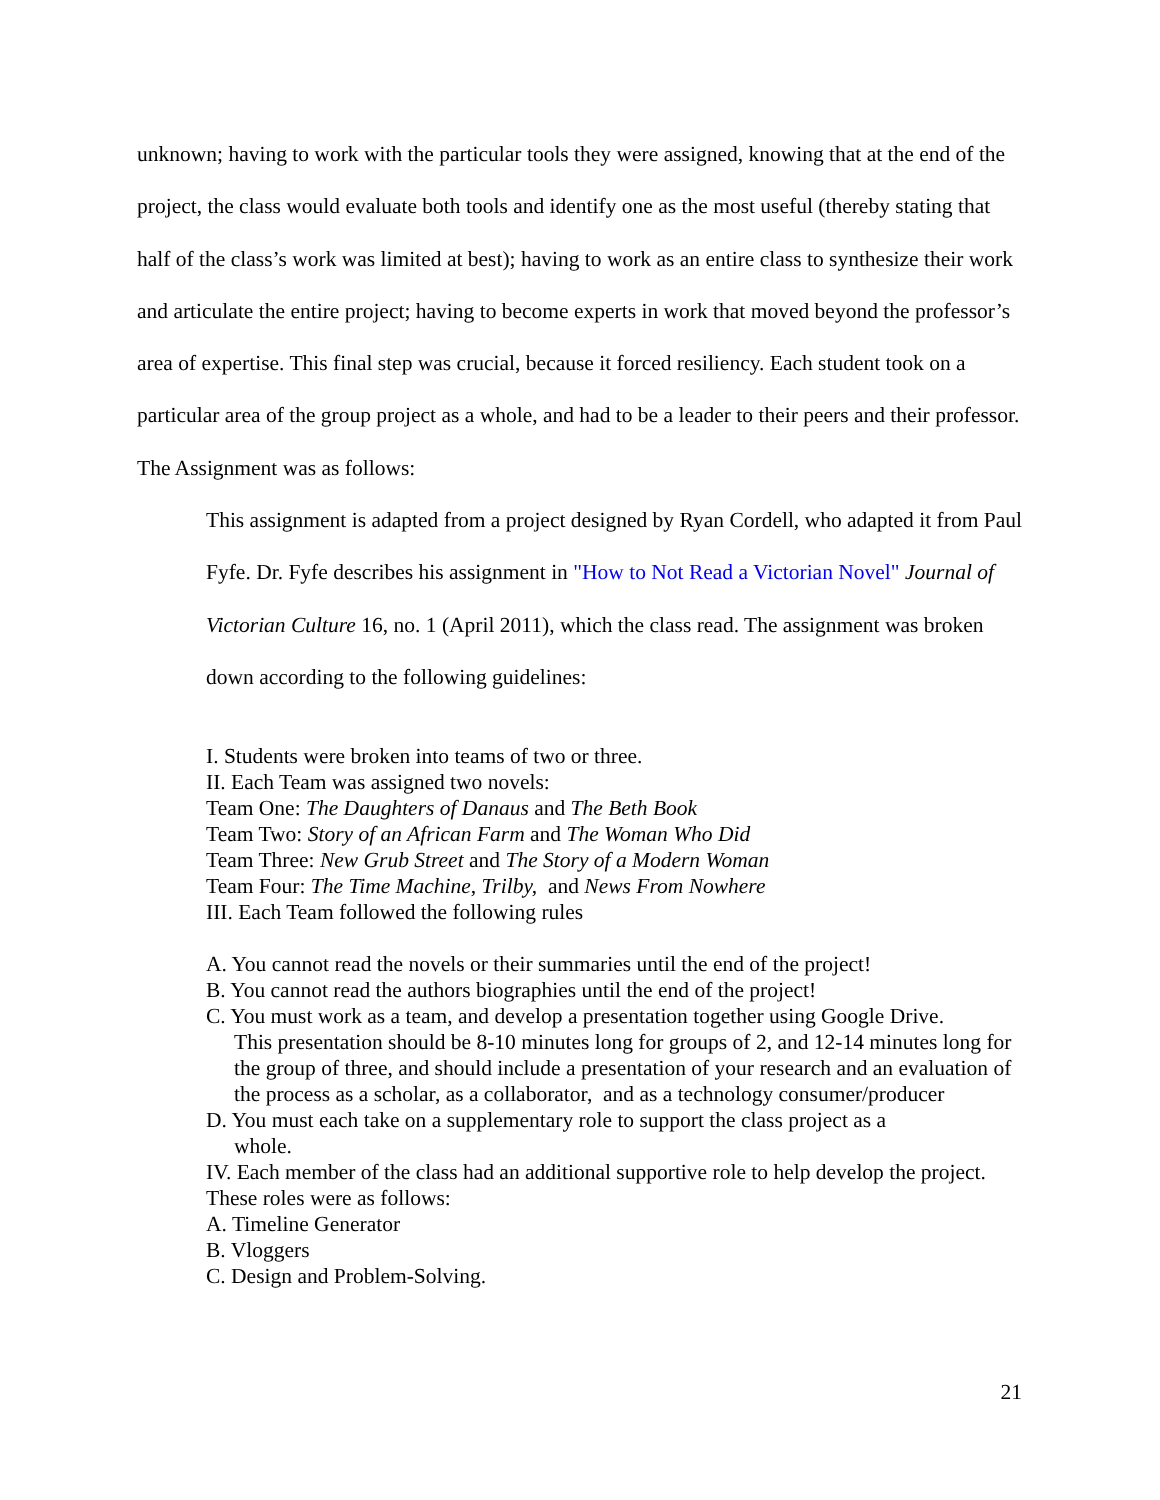unknown; having to work with the particular tools they were assigned, knowing that at the end of the project, the class would evaluate both tools and identify one as the most useful (thereby stating that half of the class’s work was limited at best); having to work as an entire class to synthesize their work and articulate the entire project; having to become experts in work that moved beyond the professor’s area of expertise. This final step was crucial, because it forced resiliency. Each student took on a particular area of the group project as a whole, and had to be a leader to their peers and their professor. The Assignment was as follows:
This assignment is adapted from a project designed by Ryan Cordell, who adapted it from Paul Fyfe. Dr. Fyfe describes his assignment in "How to Not Read a Victorian Novel" Journal of Victorian Culture 16, no. 1 (April 2011), which the class read. The assignment was broken down according to the following guidelines:
I. Students were broken into teams of two or three.
II. Each Team was assigned two novels:
Team One: The Daughters of Danaus and The Beth Book
Team Two: Story of an African Farm and The Woman Who Did
Team Three: New Grub Street and The Story of a Modern Woman
Team Four: The Time Machine, Trilby, and News From Nowhere
III. Each Team followed the following rules
A. You cannot read the novels or their summaries until the end of the project!
B. You cannot read the authors biographies until the end of the project!
C. You must work as a team, and develop a presentation together using Google Drive.
This presentation should be 8-10 minutes long for groups of 2, and 12-14 minutes long for the group of three, and should include a presentation of your research and an evaluation of the process as a scholar, as a collaborator, and as a technology consumer/producer
D. You must each take on a supplementary role to support the class project as a
whole.
IV. Each member of the class had an additional supportive role to help develop the project. These roles were as follows:
A. Timeline Generator
B. Vloggers
C. Design and Problem-Solving.
21